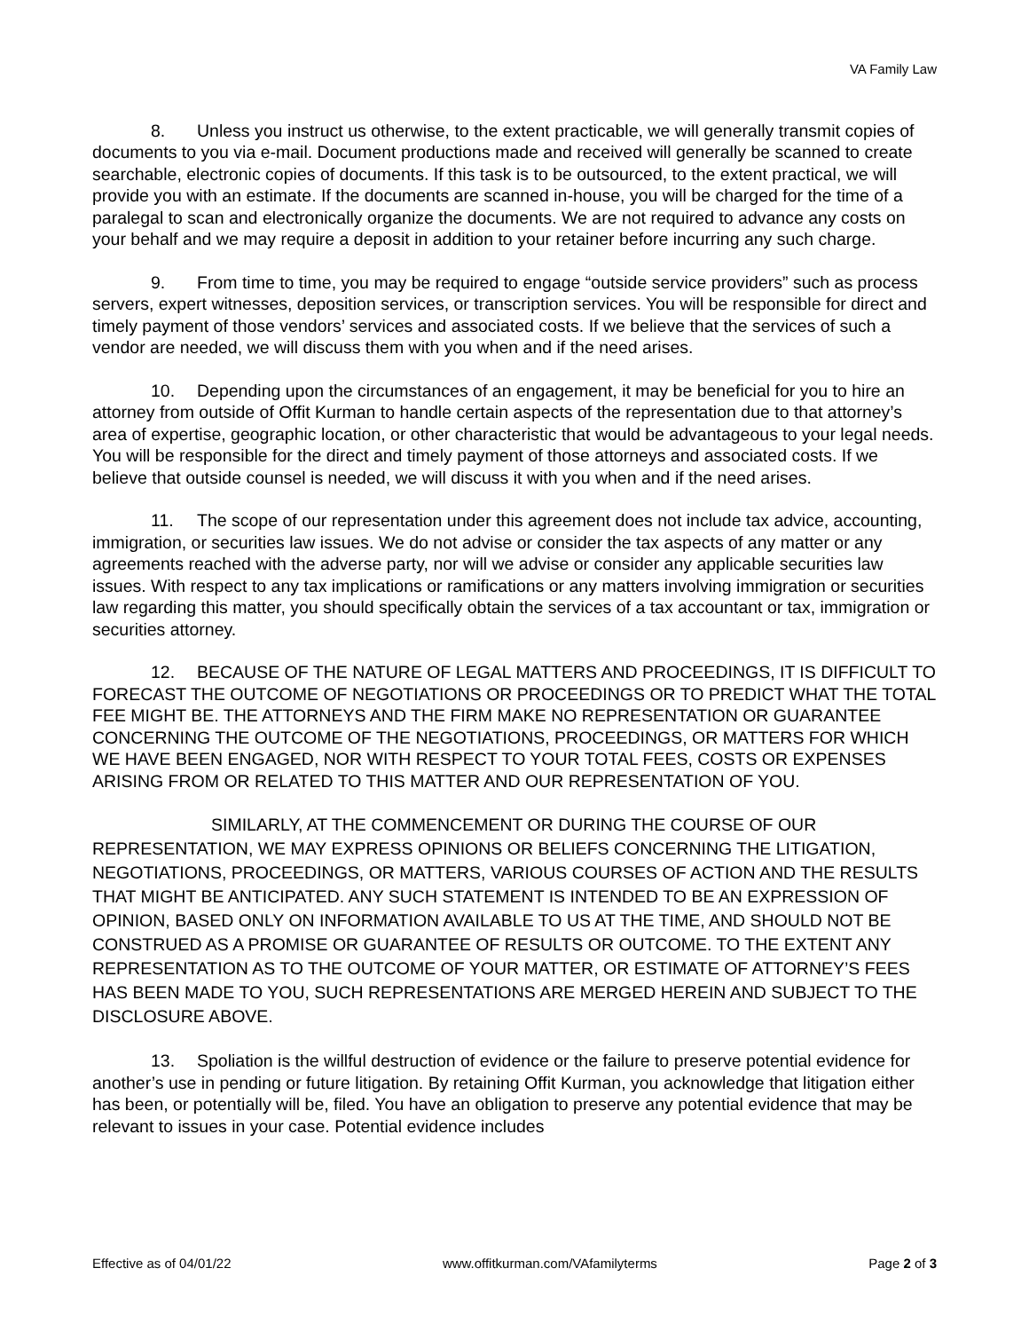VA Family Law
8. Unless you instruct us otherwise, to the extent practicable, we will generally transmit copies of documents to you via e-mail. Document productions made and received will generally be scanned to create searchable, electronic copies of documents. If this task is to be outsourced, to the extent practical, we will provide you with an estimate. If the documents are scanned in-house, you will be charged for the time of a paralegal to scan and electronically organize the documents. We are not required to advance any costs on your behalf and we may require a deposit in addition to your retainer before incurring any such charge.
9. From time to time, you may be required to engage “outside service providers” such as process servers, expert witnesses, deposition services, or transcription services. You will be responsible for direct and timely payment of those vendors’ services and associated costs. If we believe that the services of such a vendor are needed, we will discuss them with you when and if the need arises.
10. Depending upon the circumstances of an engagement, it may be beneficial for you to hire an attorney from outside of Offit Kurman to handle certain aspects of the representation due to that attorney’s area of expertise, geographic location, or other characteristic that would be advantageous to your legal needs. You will be responsible for the direct and timely payment of those attorneys and associated costs. If we believe that outside counsel is needed, we will discuss it with you when and if the need arises.
11. The scope of our representation under this agreement does not include tax advice, accounting, immigration, or securities law issues. We do not advise or consider the tax aspects of any matter or any agreements reached with the adverse party, nor will we advise or consider any applicable securities law issues. With respect to any tax implications or ramifications or any matters involving immigration or securities law regarding this matter, you should specifically obtain the services of a tax accountant or tax, immigration or securities attorney.
12. BECAUSE OF THE NATURE OF LEGAL MATTERS AND PROCEEDINGS, IT IS DIFFICULT TO FORECAST THE OUTCOME OF NEGOTIATIONS OR PROCEEDINGS OR TO PREDICT WHAT THE TOTAL FEE MIGHT BE. THE ATTORNEYS AND THE FIRM MAKE NO REPRESENTATION OR GUARANTEE CONCERNING THE OUTCOME OF THE NEGOTIATIONS, PROCEEDINGS, OR MATTERS FOR WHICH WE HAVE BEEN ENGAGED, NOR WITH RESPECT TO YOUR TOTAL FEES, COSTS OR EXPENSES ARISING FROM OR RELATED TO THIS MATTER AND OUR REPRESENTATION OF YOU.
SIMILARLY, AT THE COMMENCEMENT OR DURING THE COURSE OF OUR REPRESENTATION, WE MAY EXPRESS OPINIONS OR BELIEFS CONCERNING THE LITIGATION, NEGOTIATIONS, PROCEEDINGS, OR MATTERS, VARIOUS COURSES OF ACTION AND THE RESULTS THAT MIGHT BE ANTICIPATED. ANY SUCH STATEMENT IS INTENDED TO BE AN EXPRESSION OF OPINION, BASED ONLY ON INFORMATION AVAILABLE TO US AT THE TIME, AND SHOULD NOT BE CONSTRUED AS A PROMISE OR GUARANTEE OF RESULTS OR OUTCOME. TO THE EXTENT ANY REPRESENTATION AS TO THE OUTCOME OF YOUR MATTER, OR ESTIMATE OF ATTORNEY’S FEES HAS BEEN MADE TO YOU, SUCH REPRESENTATIONS ARE MERGED HEREIN AND SUBJECT TO THE DISCLOSURE ABOVE.
13. Spoliation is the willful destruction of evidence or the failure to preserve potential evidence for another’s use in pending or future litigation. By retaining Offit Kurman, you acknowledge that litigation either has been, or potentially will be, filed. You have an obligation to preserve any potential evidence that may be relevant to issues in your case. Potential evidence includes
Effective as of 04/01/22 www.offitkurman.com/VAfamilyterms Page 2 of 3